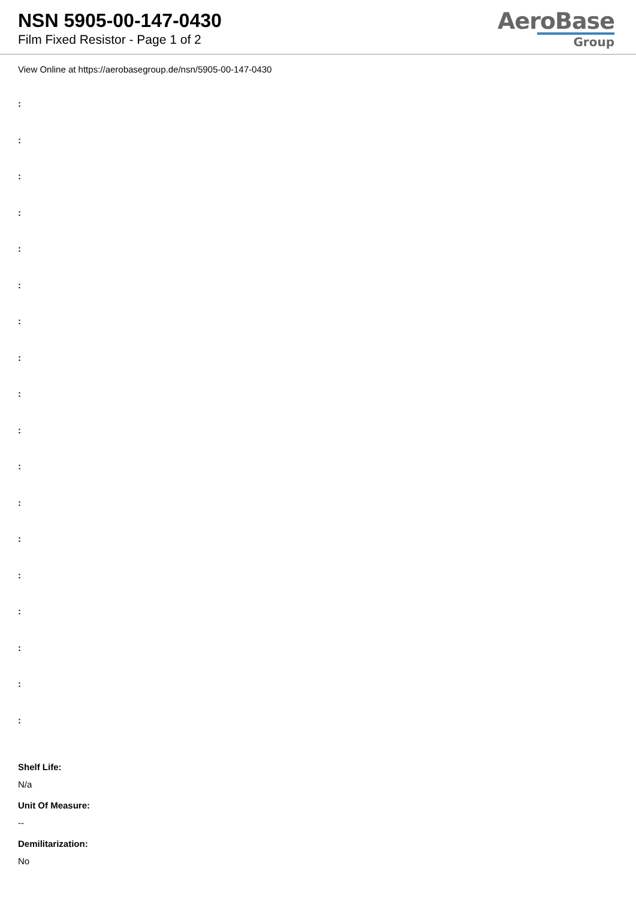NSN 5905-00-147-0430
Film Fixed Resistor - Page 1 of 2
AeroBase
Group
View Online at https://aerobasegroup.de/nsn/5905-00-147-0430
:
:
:
:
:
:
:
:
:
:
:
:
:
:
:
:
:
:
Shelf Life:
N/a
Unit Of Measure:
--
Demilitarization:
No